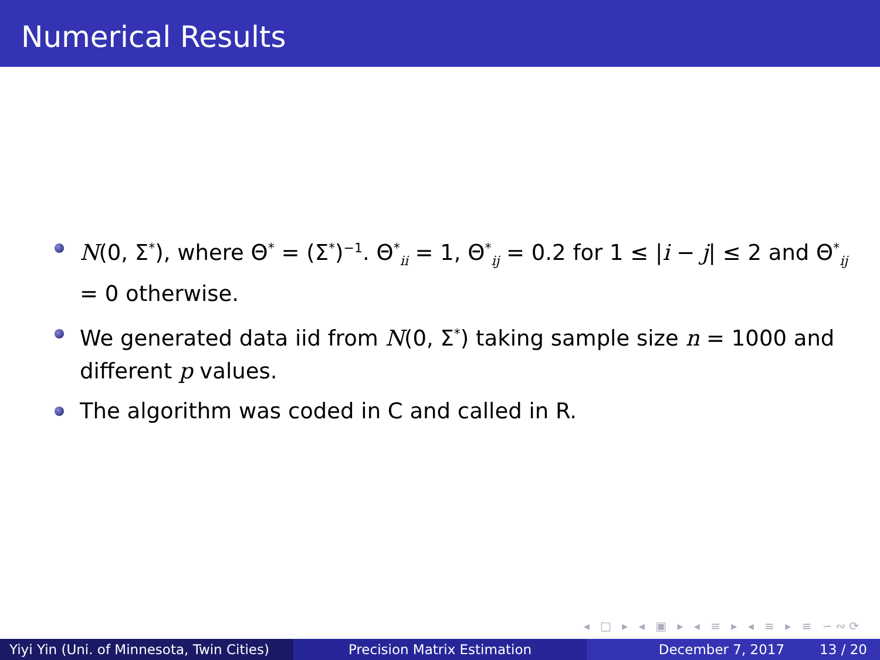Numerical Results
N(0, Σ<sup>*</sup>), where Θ<sup>*</sup> = (Σ<sup>*</sup>)<sup>−1</sup>. Θ<sup>*</sup><sub>ii</sub> = 1, Θ<sup>*</sup><sub>ij</sub> = 0.2 for 1 ≤ |i − j| ≤ 2 and Θ<sup>*</sup><sub>ij</sub> = 0 otherwise.
We generated data iid from N(0, Σ<sup>*</sup>) taking sample size n = 1000 and different p values.
The algorithm was coded in C and called in R.
◂ □ ▸ ◂ ▣ ▸ ◂ ≡ ▸ ◂ ≡ ▸ ≡ ∽∾⟳
Yiyi Yin (Uni. of Minnesota, Twin Cities)
Precision Matrix Estimation December 7, 2017 13 / 20